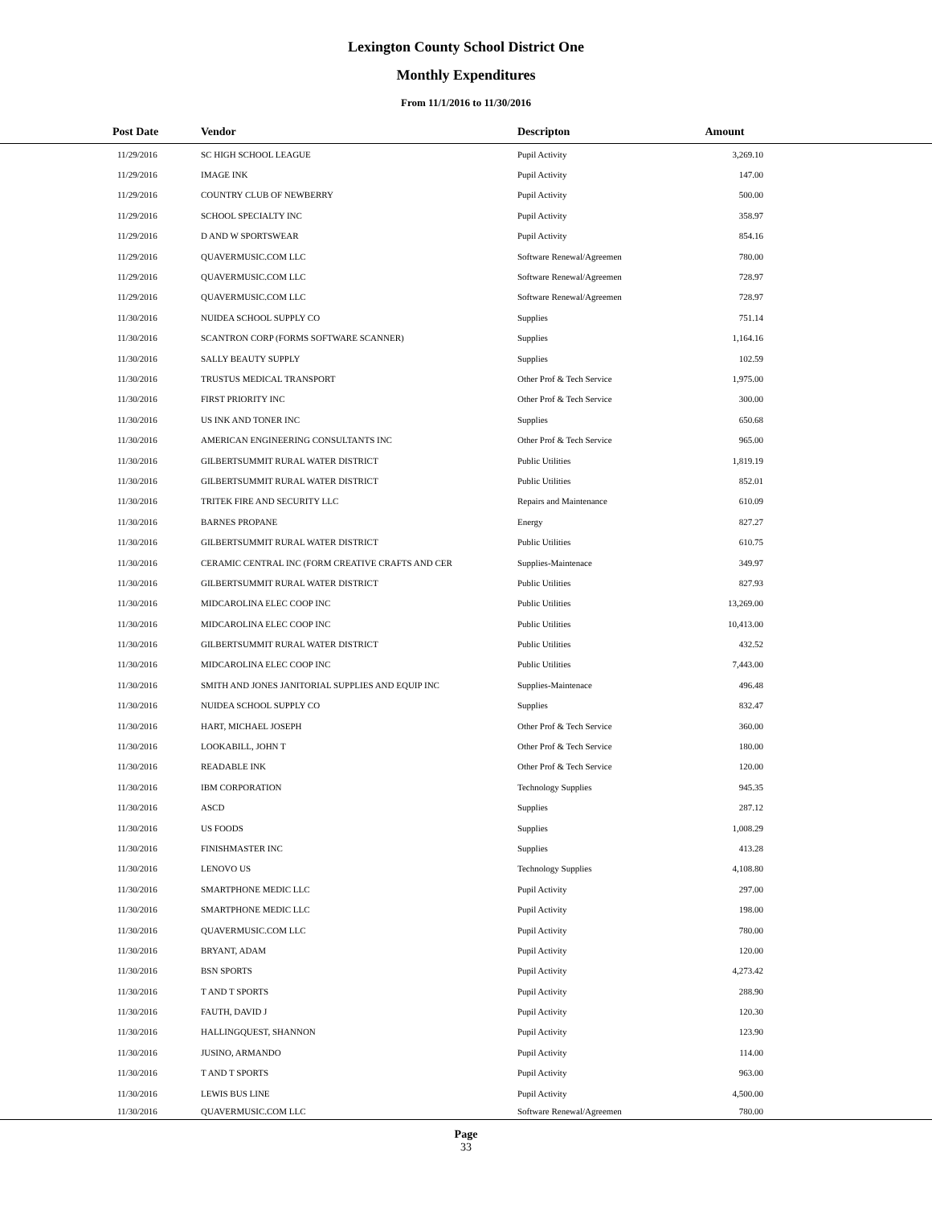Lexington County School District One
Monthly Expenditures
From 11/1/2016 to 11/30/2016
| Post Date | Vendor | Descripton | Amount | |
| --- | --- | --- | --- | --- |
| 11/29/2016 | SC HIGH SCHOOL LEAGUE | Pupil Activity | 3,269.10 | |
| 11/29/2016 | IMAGE INK | Pupil Activity | 147.00 | |
| 11/29/2016 | COUNTRY CLUB OF NEWBERRY | Pupil Activity | 500.00 | |
| 11/29/2016 | SCHOOL SPECIALTY INC | Pupil Activity | 358.97 | |
| 11/29/2016 | D AND W SPORTSWEAR | Pupil Activity | 854.16 | |
| 11/29/2016 | QUAVERMUSIC.COM LLC | Software Renewal/Agreemen | 780.00 | |
| 11/29/2016 | QUAVERMUSIC.COM LLC | Software Renewal/Agreemen | 728.97 | |
| 11/29/2016 | QUAVERMUSIC.COM LLC | Software Renewal/Agreemen | 728.97 | |
| 11/30/2016 | NUIDEA SCHOOL SUPPLY CO | Supplies | 751.14 | |
| 11/30/2016 | SCANTRON CORP (FORMS SOFTWARE SCANNER) | Supplies | 1,164.16 | |
| 11/30/2016 | SALLY BEAUTY SUPPLY | Supplies | 102.59 | |
| 11/30/2016 | TRUSTUS MEDICAL TRANSPORT | Other Prof & Tech Service | 1,975.00 | |
| 11/30/2016 | FIRST PRIORITY INC | Other Prof & Tech Service | 300.00 | |
| 11/30/2016 | US INK AND TONER INC | Supplies | 650.68 | |
| 11/30/2016 | AMERICAN ENGINEERING CONSULTANTS INC | Other Prof & Tech Service | 965.00 | |
| 11/30/2016 | GILBERTSUMMIT RURAL WATER DISTRICT | Public Utilities | 1,819.19 | |
| 11/30/2016 | GILBERTSUMMIT RURAL WATER DISTRICT | Public Utilities | 852.01 | |
| 11/30/2016 | TRITEK FIRE AND SECURITY LLC | Repairs and Maintenance | 610.09 | |
| 11/30/2016 | BARNES PROPANE | Energy | 827.27 | |
| 11/30/2016 | GILBERTSUMMIT RURAL WATER DISTRICT | Public Utilities | 610.75 | |
| 11/30/2016 | CERAMIC CENTRAL INC (FORM CREATIVE CRAFTS AND CER | Supplies-Maintenace | 349.97 | |
| 11/30/2016 | GILBERTSUMMIT RURAL WATER DISTRICT | Public Utilities | 827.93 | |
| 11/30/2016 | MIDCAROLINA ELEC COOP INC | Public Utilities | 13,269.00 | |
| 11/30/2016 | MIDCAROLINA ELEC COOP INC | Public Utilities | 10,413.00 | |
| 11/30/2016 | GILBERTSUMMIT RURAL WATER DISTRICT | Public Utilities | 432.52 | |
| 11/30/2016 | MIDCAROLINA ELEC COOP INC | Public Utilities | 7,443.00 | |
| 11/30/2016 | SMITH AND JONES JANITORIAL SUPPLIES AND EQUIP INC | Supplies-Maintenace | 496.48 | |
| 11/30/2016 | NUIDEA SCHOOL SUPPLY CO | Supplies | 832.47 | |
| 11/30/2016 | HART, MICHAEL JOSEPH | Other Prof & Tech Service | 360.00 | |
| 11/30/2016 | LOOKABILL, JOHN T | Other Prof & Tech Service | 180.00 | |
| 11/30/2016 | READABLE INK | Other Prof & Tech Service | 120.00 | |
| 11/30/2016 | IBM CORPORATION | Technology Supplies | 945.35 | |
| 11/30/2016 | ASCD | Supplies | 287.12 | |
| 11/30/2016 | US FOODS | Supplies | 1,008.29 | |
| 11/30/2016 | FINISHMASTER INC | Supplies | 413.28 | |
| 11/30/2016 | LENOVO US | Technology Supplies | 4,108.80 | |
| 11/30/2016 | SMARTPHONE MEDIC LLC | Pupil Activity | 297.00 | |
| 11/30/2016 | SMARTPHONE MEDIC LLC | Pupil Activity | 198.00 | |
| 11/30/2016 | QUAVERMUSIC.COM LLC | Pupil Activity | 780.00 | |
| 11/30/2016 | BRYANT, ADAM | Pupil Activity | 120.00 | |
| 11/30/2016 | BSN SPORTS | Pupil Activity | 4,273.42 | |
| 11/30/2016 | T AND T SPORTS | Pupil Activity | 288.90 | |
| 11/30/2016 | FAUTH, DAVID J | Pupil Activity | 120.30 | |
| 11/30/2016 | HALLINGQUEST, SHANNON | Pupil Activity | 123.90 | |
| 11/30/2016 | JUSINO, ARMANDO | Pupil Activity | 114.00 | |
| 11/30/2016 | T AND T SPORTS | Pupil Activity | 963.00 | |
| 11/30/2016 | LEWIS BUS LINE | Pupil Activity | 4,500.00 | |
| 11/30/2016 | QUAVERMUSIC.COM LLC | Software Renewal/Agreemen | 780.00 | |
Page
33